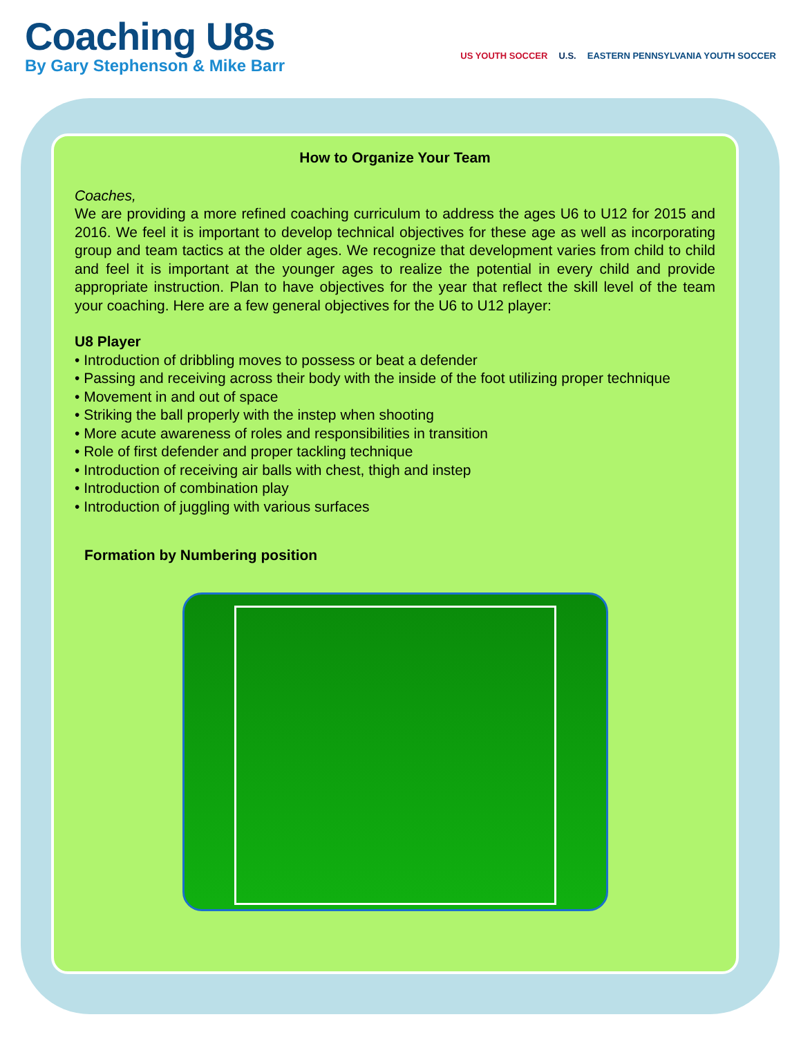Coaching U8s
By Gary Stephenson & Mike Barr
US YOUTH SOCCER U.S. EASTERN PENNSYLVANIA YOUTH SOCCER
How to Organize Your Team
Coaches,
We are providing a more refined coaching curriculum to address the ages U6 to U12 for 2015 and 2016. We feel it is important to develop technical objectives for these age as well as incorporating group and team tactics at the older ages. We recognize that development varies from child to child and feel it is important at the younger ages to realize the potential in every child and provide appropriate instruction. Plan to have objectives for the year that reflect the skill level of the team your coaching. Here are a few general objectives for the U6 to U12 player:
U8 Player
• Introduction of dribbling moves to possess or beat a defender
• Passing and receiving across their body with the inside of the foot utilizing proper technique
• Movement in and out of space
• Striking the ball properly with the instep when shooting
• More acute awareness of roles and responsibilities in transition
• Role of first defender and proper tackling technique
• Introduction of receiving air balls with chest, thigh and instep
• Introduction of combination play
• Introduction of juggling with various surfaces
Formation by Numbering position